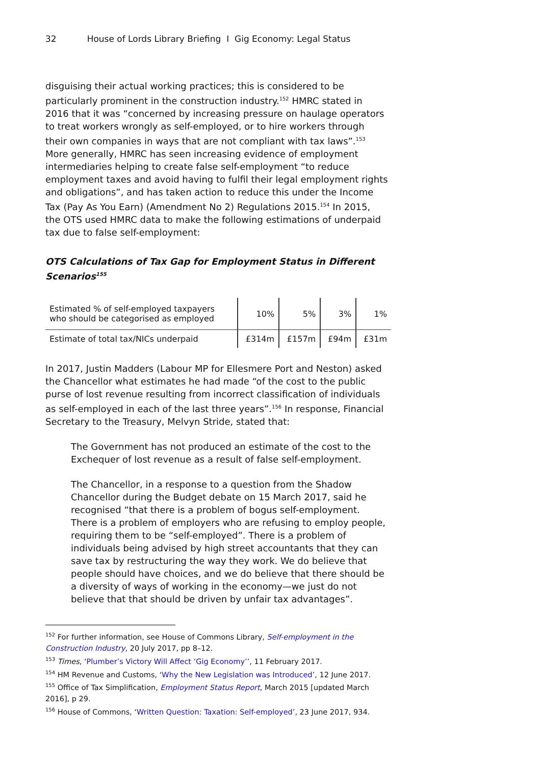32 House of Lords Library Briefing I Gig Economy: Legal Status
disguising their actual working practices; this is considered to be particularly prominent in the construction industry.<sup>152</sup> HMRC stated in 2016 that it was “concerned by increasing pressure on haulage operators to treat workers wrongly as self-employed, or to hire workers through their own companies in ways that are not compliant with tax laws”.<sup>153</sup> More generally, HMRC has seen increasing evidence of employment intermediaries helping to create false self-employment “to reduce employment taxes and avoid having to fulfil their legal employment rights and obligations”, and has taken action to reduce this under the Income Tax (Pay As You Earn) (Amendment No 2) Regulations 2015.<sup>154</sup> In 2015, the OTS used HMRC data to make the following estimations of underpaid tax due to false self-employment:
OTS Calculations of Tax Gap for Employment Status in Different Scenarios<sup>155</sup>
| Estimated % of self-employed taxpayers who should be categorised as employed | 10% | 5% | 3% | 1% |
| Estimate of total tax/NICs underpaid | £314m | £157m | £94m | £31m |
In 2017, Justin Madders (Labour MP for Ellesmere Port and Neston) asked the Chancellor what estimates he had made “of the cost to the public purse of lost revenue resulting from incorrect classification of individuals as self-employed in each of the last three years”.<sup>156</sup> In response, Financial Secretary to the Treasury, Melvyn Stride, stated that:
The Government has not produced an estimate of the cost to the Exchequer of lost revenue as a result of false self-employment.
The Chancellor, in a response to a question from the Shadow Chancellor during the Budget debate on 15 March 2017, said he recognised “that there is a problem of bogus self-employment. There is a problem of employers who are refusing to employ people, requiring them to be “self-employed”. There is a problem of individuals being advised by high street accountants that they can save tax by restructuring the way they work. We do believe that people should have choices, and we do believe that there should be a diversity of ways of working in the economy—we just do not believe that that should be driven by unfair tax advantages”.
<sup>152</sup> For further information, see House of Commons Library, Self-employment in the Construction Industry, 20 July 2017, pp 8–12.
<sup>153</sup> Times, ‘Plumber’s Victory Will Affect ‘Gig Economy’’, 11 February 2017.
<sup>154</sup> HM Revenue and Customs, ‘Why the New Legislation was Introduced’, 12 June 2017.
<sup>155</sup> Office of Tax Simplification, Employment Status Report, March 2015 [updated March 2016], p 29.
<sup>156</sup> House of Commons, ‘Written Question: Taxation: Self-employed’, 23 June 2017, 934.